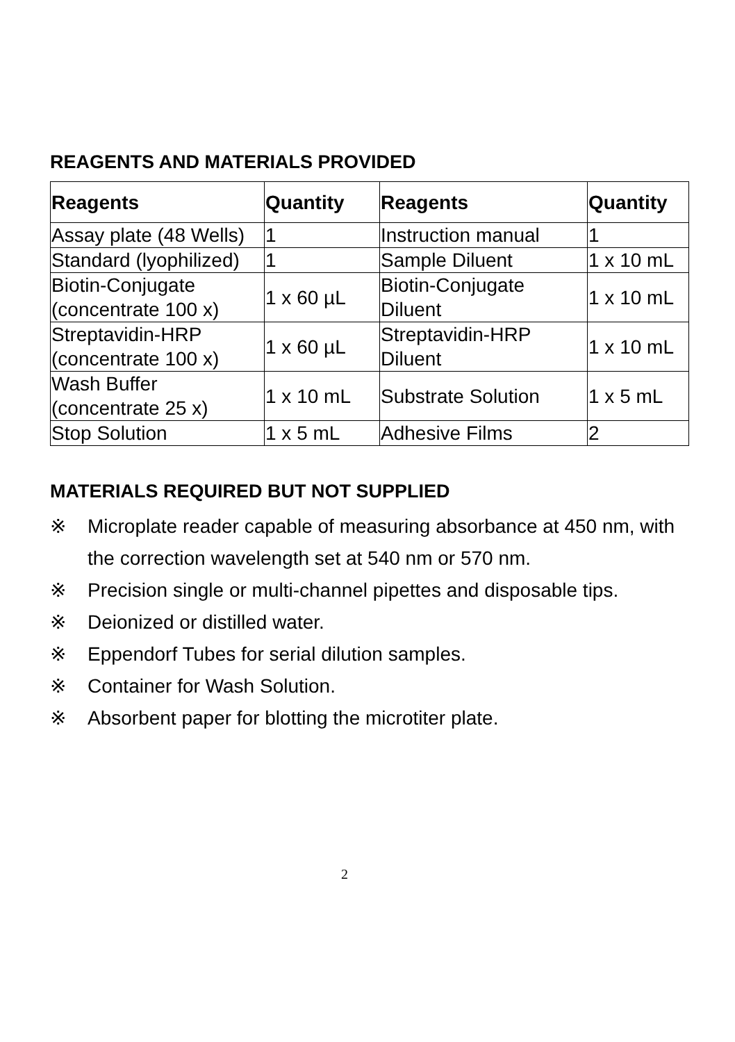REAGENTS AND MATERIALS PROVIDED
| Reagents | Quantity | Reagents | Quantity |
| --- | --- | --- | --- |
| Assay plate (48 Wells) | 1 | Instruction manual | 1 |
| Standard (lyophilized) | 1 | Sample Diluent | 1 x 10 mL |
| Biotin-Conjugate (concentrate 100 x) | 1 x 60 µL | Biotin-Conjugate Diluent | 1 x 10 mL |
| Streptavidin-HRP (concentrate 100 x) | 1 x 60 µL | Streptavidin-HRP Diluent | 1 x 10 mL |
| Wash Buffer (concentrate 25 x) | 1 x 10 mL | Substrate Solution | 1 x 5 mL |
| Stop Solution | 1 x 5 mL | Adhesive Films | 2 |
MATERIALS REQUIRED BUT NOT SUPPLIED
※ Microplate reader capable of measuring absorbance at 450 nm, with the correction wavelength set at 540 nm or 570 nm.
※ Precision single or multi-channel pipettes and disposable tips.
※ Deionized or distilled water.
※ Eppendorf Tubes for serial dilution samples.
※ Container for Wash Solution.
※ Absorbent paper for blotting the microtiter plate.
2